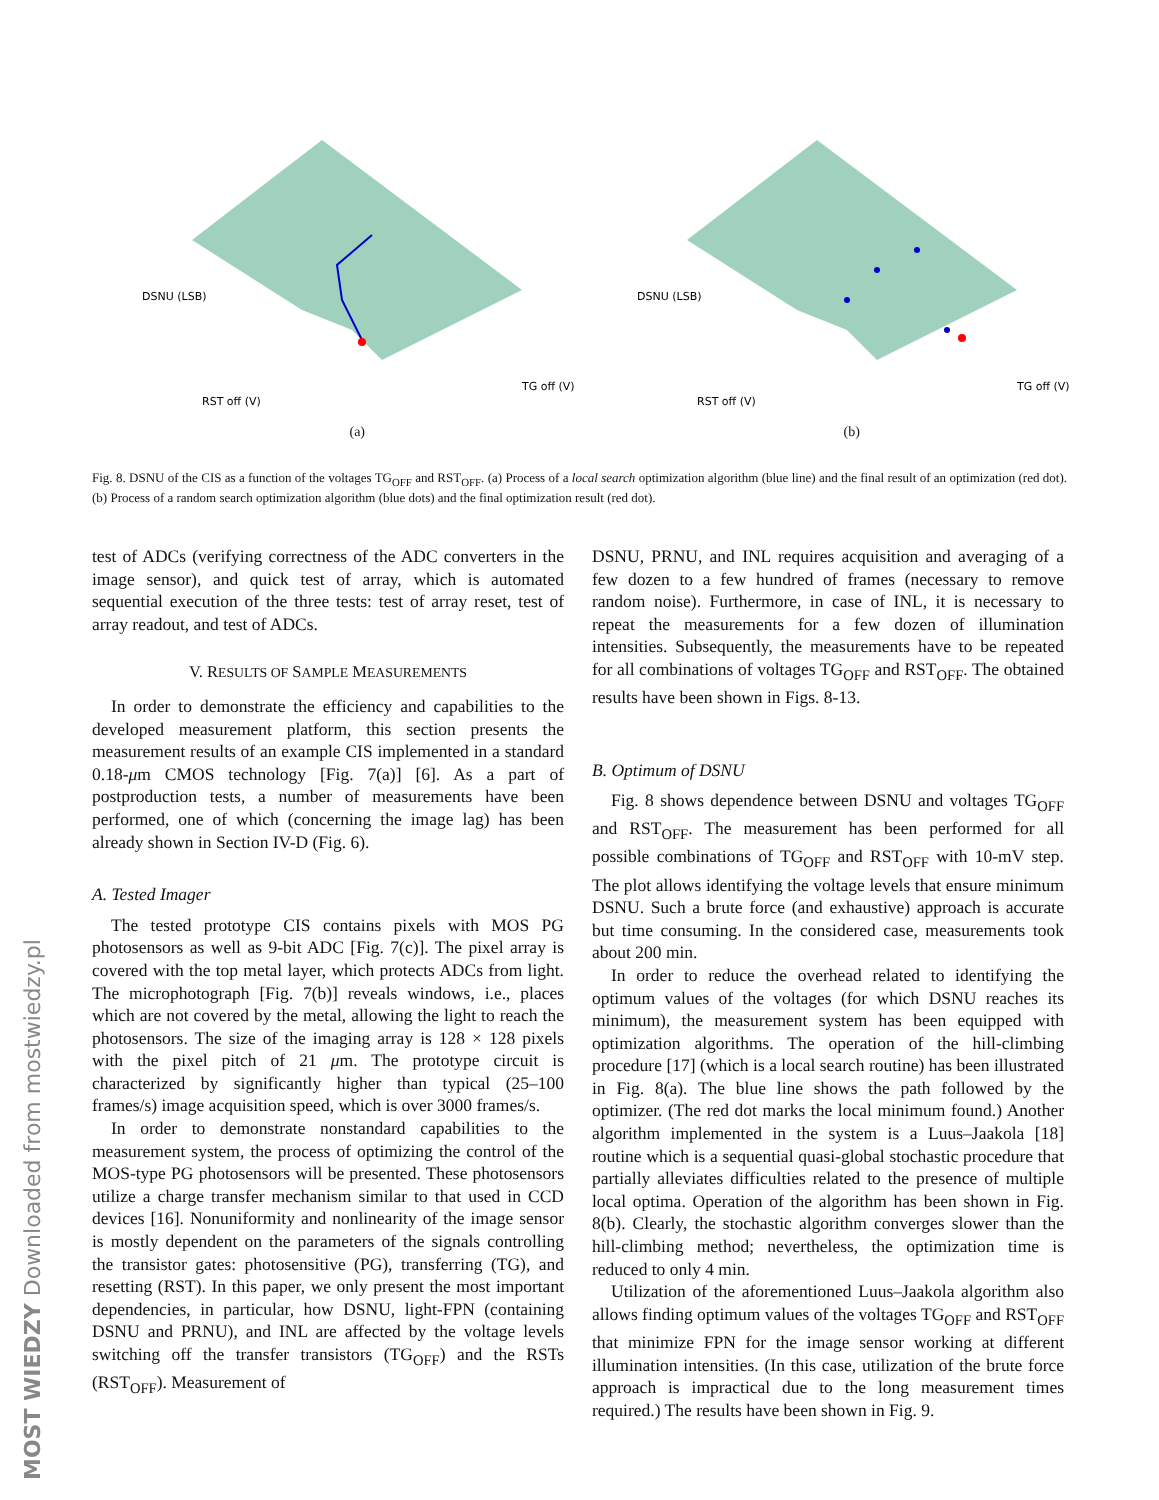DSNU (LSB)
RST off (V)
TG off (V)
(a)
DSNU (LSB)
RST off (V)
TG off (V)
(b)
Fig. 8. DSNU of the CIS as a function of the voltages TG<sub>OFF</sub> and RST<sub>OFF</sub>. (a) Process of a local search optimization algorithm (blue line) and the final result of an optimization (red dot). (b) Process of a random search optimization algorithm (blue dots) and the final optimization result (red dot).
test of ADCs (verifying correctness of the ADC converters in the image sensor), and quick test of array, which is automated sequential execution of the three tests: test of array reset, test of array readout, and test of ADCs.
V. RESULTS OF SAMPLE MEASUREMENTS
In order to demonstrate the efficiency and capabilities to the developed measurement platform, this section presents the measurement results of an example CIS implemented in a standard 0.18-μm CMOS technology [Fig. 7(a)] [6]. As a part of postproduction tests, a number of measurements have been performed, one of which (concerning the image lag) has been already shown in Section IV-D (Fig. 6).
A. Tested Imager
The tested prototype CIS contains pixels with MOS PG photosensors as well as 9-bit ADC [Fig. 7(c)]. The pixel array is covered with the top metal layer, which protects ADCs from light. The microphotograph [Fig. 7(b)] reveals windows, i.e., places which are not covered by the metal, allowing the light to reach the photosensors. The size of the imaging array is 128 × 128 pixels with the pixel pitch of 21 μm. The prototype circuit is characterized by significantly higher than typical (25–100 frames/s) image acquisition speed, which is over 3000 frames/s.
In order to demonstrate nonstandard capabilities to the measurement system, the process of optimizing the control of the MOS-type PG photosensors will be presented. These photosensors utilize a charge transfer mechanism similar to that used in CCD devices [16]. Nonuniformity and nonlinearity of the image sensor is mostly dependent on the parameters of the signals controlling the transistor gates: photosensitive (PG), transferring (TG), and resetting (RST). In this paper, we only present the most important dependencies, in particular, how DSNU, light-FPN (containing DSNU and PRNU), and INL are affected by the voltage levels switching off the transfer transistors (TG<sub>OFF</sub>) and the RSTs (RST<sub>OFF</sub>). Measurement of
DSNU, PRNU, and INL requires acquisition and averaging of a few dozen to a few hundred of frames (necessary to remove random noise). Furthermore, in case of INL, it is necessary to repeat the measurements for a few dozen of illumination intensities. Subsequently, the measurements have to be repeated for all combinations of voltages TG<sub>OFF</sub> and RST<sub>OFF</sub>. The obtained results have been shown in Figs. 8-13.
B. Optimum of DSNU
Fig. 8 shows dependence between DSNU and voltages TG<sub>OFF</sub> and RST<sub>OFF</sub>. The measurement has been performed for all possible combinations of TG<sub>OFF</sub> and RST<sub>OFF</sub> with 10-mV step. The plot allows identifying the voltage levels that ensure minimum DSNU. Such a brute force (and exhaustive) approach is accurate but time consuming. In the considered case, measurements took about 200 min.
In order to reduce the overhead related to identifying the optimum values of the voltages (for which DSNU reaches its minimum), the measurement system has been equipped with optimization algorithms. The operation of the hill-climbing procedure [17] (which is a local search routine) has been illustrated in Fig. 8(a). The blue line shows the path followed by the optimizer. (The red dot marks the local minimum found.) Another algorithm implemented in the system is a Luus–Jaakola [18] routine which is a sequential quasi-global stochastic procedure that partially alleviates difficulties related to the presence of multiple local optima. Operation of the algorithm has been shown in Fig. 8(b). Clearly, the stochastic algorithm converges slower than the hill-climbing method; nevertheless, the optimization time is reduced to only 4 min.
Utilization of the aforementioned Luus–Jaakola algorithm also allows finding optimum values of the voltages TG<sub>OFF</sub> and RST<sub>OFF</sub> that minimize FPN for the image sensor working at different illumination intensities. (In this case, utilization of the brute force approach is impractical due to the long measurement times required.) The results have been shown in Fig. 9.
MOST WIEDZY Downloaded from mostwiedzy.pl